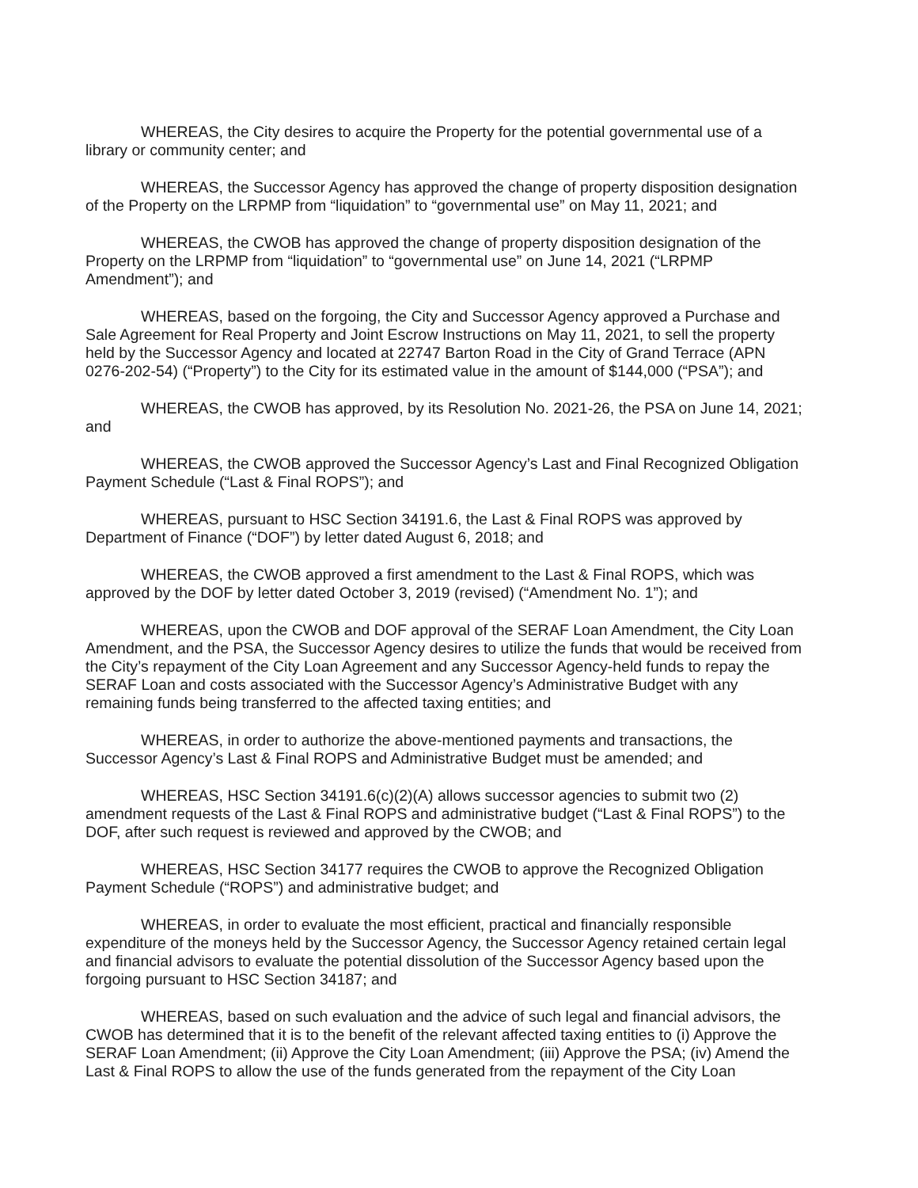WHEREAS, the City desires to acquire the Property for the potential governmental use of a library or community center; and
WHEREAS, the Successor Agency has approved the change of property disposition designation of the Property on the LRPMP from “liquidation” to “governmental use” on May 11, 2021; and
WHEREAS, the CWOB has approved the change of property disposition designation of the Property on the LRPMP from “liquidation” to “governmental use” on June 14, 2021 (“LRPMP Amendment”); and
WHEREAS, based on the forgoing, the City and Successor Agency approved a Purchase and Sale Agreement for Real Property and Joint Escrow Instructions on May 11, 2021, to sell the property held by the Successor Agency and located at 22747 Barton Road in the City of Grand Terrace (APN 0276-202-54) (“Property”) to the City for its estimated value in the amount of $144,000 (“PSA”); and
WHEREAS, the CWOB has approved, by its Resolution No. 2021-26, the PSA on June 14, 2021; and
WHEREAS, the CWOB approved the Successor Agency’s Last and Final Recognized Obligation Payment Schedule (“Last & Final ROPS”); and
WHEREAS, pursuant to HSC Section 34191.6, the Last & Final ROPS was approved by Department of Finance (“DOF”) by letter dated August 6, 2018; and
WHEREAS, the CWOB approved a first amendment to the Last & Final ROPS, which was approved by the DOF by letter dated October 3, 2019 (revised) (“Amendment No. 1”); and
WHEREAS, upon the CWOB and DOF approval of the SERAF Loan Amendment, the City Loan Amendment, and the PSA, the Successor Agency desires to utilize the funds that would be received from the City’s repayment of the City Loan Agreement and any Successor Agency-held funds to repay the SERAF Loan and costs associated with the Successor Agency’s Administrative Budget with any remaining funds being transferred to the affected taxing entities; and
WHEREAS, in order to authorize the above-mentioned payments and transactions, the Successor Agency’s Last & Final ROPS and Administrative Budget must be amended; and
WHEREAS, HSC Section 34191.6(c)(2)(A) allows successor agencies to submit two (2) amendment requests of the Last & Final ROPS and administrative budget (“Last & Final ROPS”) to the DOF, after such request is reviewed and approved by the CWOB; and
WHEREAS, HSC Section 34177 requires the CWOB to approve the Recognized Obligation Payment Schedule (“ROPS”) and administrative budget; and
WHEREAS, in order to evaluate the most efficient, practical and financially responsible expenditure of the moneys held by the Successor Agency, the Successor Agency retained certain legal and financial advisors to evaluate the potential dissolution of the Successor Agency based upon the forgoing pursuant to HSC Section 34187; and
WHEREAS, based on such evaluation and the advice of such legal and financial advisors, the CWOB has determined that it is to the benefit of the relevant affected taxing entities to (i) Approve the SERAF Loan Amendment; (ii) Approve the City Loan Amendment; (iii) Approve the PSA; (iv) Amend the Last & Final ROPS to allow the use of the funds generated from the repayment of the City Loan